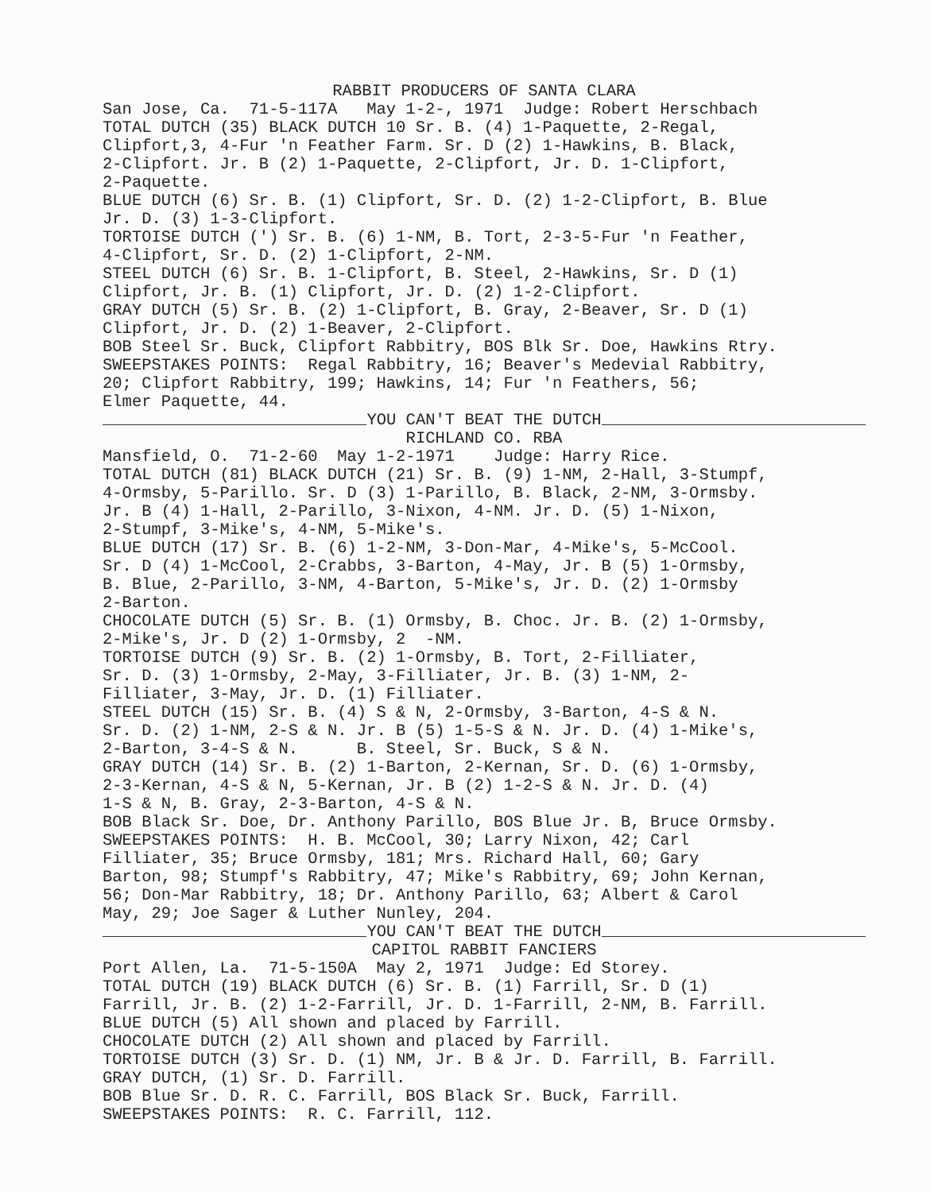RABBIT PRODUCERS OF SANTA CLARA
San Jose, Ca. 71-5-117A May 1-2-, 1971 Judge: Robert Herschbach
TOTAL DUTCH (35) BLACK DUTCH 10 Sr. B. (4) 1-Paquette, 2-Regal,
Clipfort,3, 4-Fur 'n Feather Farm. Sr. D (2) 1-Hawkins, B. Black,
2-Clipfort. Jr. B (2) 1-Paquette, 2-Clipfort, Jr. D. 1-Clipfort,
2-Paquette.
BLUE DUTCH (6) Sr. B. (1) Clipfort, Sr. D. (2) 1-2-Clipfort, B. Blue
Jr. D. (3) 1-3-Clipfort.
TORTOISE DUTCH (') Sr. B. (6) 1-NM, B. Tort, 2-3-5-Fur 'n Feather,
4-Clipfort, Sr. D. (2) 1-Clipfort, 2-NM.
STEEL DUTCH (6) Sr. B. 1-Clipfort, B. Steel, 2-Hawkins, Sr. D (1)
Clipfort, Jr. B. (1) Clipfort, Jr. D. (2) 1-2-Clipfort.
GRAY DUTCH (5) Sr. B. (2) 1-Clipfort, B. Gray, 2-Beaver, Sr. D (1)
Clipfort, Jr. D. (2) 1-Beaver, 2-Clipfort.
BOB Steel Sr. Buck, Clipfort Rabbitry, BOS Blk Sr. Doe, Hawkins Rtry.
SWEEPSTAKES POINTS: Regal Rabbitry, 16; Beaver's Medevial Rabbitry,
20; Clipfort Rabbitry, 199; Hawkins, 14; Fur 'n Feathers, 56;
Elmer Paquette, 44.
YOU CAN'T BEAT THE DUTCH
RICHLAND CO. RBA
Mansfield, O. 71-2-60 May 1-2-1971 Judge: Harry Rice.
TOTAL DUTCH (81) BLACK DUTCH (21) Sr. B. (9) 1-NM, 2-Hall, 3-Stumpf,
4-Ormsby, 5-Parillo. Sr. D (3) 1-Parillo, B. Black, 2-NM, 3-Ormsby.
Jr. B (4) 1-Hall, 2-Parillo, 3-Nixon, 4-NM. Jr. D. (5) 1-Nixon,
2-Stumpf, 3-Mike's, 4-NM, 5-Mike's.
BLUE DUTCH (17) Sr. B. (6) 1-2-NM, 3-Don-Mar, 4-Mike's, 5-McCool.
Sr. D (4) 1-McCool, 2-Crabbs, 3-Barton, 4-May, Jr. B (5) 1-Ormsby,
B. Blue, 2-Parillo, 3-NM, 4-Barton, 5-Mike's, Jr. D. (2) 1-Ormsby
2-Barton.
CHOCOLATE DUTCH (5) Sr. B. (1) Ormsby, B. Choc. Jr. B. (2) 1-Ormsby,
2-Mike's, Jr. D (2) 1-Ormsby, 2 -NM.
TORTOISE DUTCH (9) Sr. B. (2) 1-Ormsby, B. Tort, 2-Filliater,
Sr. D. (3) 1-Ormsby, 2-May, 3-Filliater, Jr. B. (3) 1-NM, 2-
Filliater, 3-May, Jr. D. (1) Filliater.
STEEL DUTCH (15) Sr. B. (4) S & N, 2-Ormsby, 3-Barton, 4-S & N.
Sr. D. (2) 1-NM, 2-S & N. Jr. B (5) 1-5-S & N. Jr. D. (4) 1-Mike's,
2-Barton, 3-4-S & N. B. Steel, Sr. Buck, S & N.
GRAY DUTCH (14) Sr. B. (2) 1-Barton, 2-Kernan, Sr. D. (6) 1-Ormsby,
2-3-Kernan, 4-S & N, 5-Kernan, Jr. B (2) 1-2-S & N. Jr. D. (4)
1-S & N, B. Gray, 2-3-Barton, 4-S & N.
BOB Black Sr. Doe, Dr. Anthony Parillo, BOS Blue Jr. B, Bruce Ormsby.
SWEEPSTAKES POINTS: H. B. McCool, 30; Larry Nixon, 42; Carl
Filliater, 35; Bruce Ormsby, 181; Mrs. Richard Hall, 60; Gary
Barton, 98; Stumpf's Rabbitry, 47; Mike's Rabbitry, 69; John Kernan,
56; Don-Mar Rabbitry, 18; Dr. Anthony Parillo, 63; Albert & Carol
May, 29; Joe Sager & Luther Nunley, 204.
YOU CAN'T BEAT THE DUTCH
CAPITOL RABBIT FANCIERS
Port Allen, La. 71-5-150A May 2, 1971 Judge: Ed Storey.
TOTAL DUTCH (19) BLACK DUTCH (6) Sr. B. (1) Farrill, Sr. D (1)
Farrill, Jr. B. (2) 1-2-Farrill, Jr. D. 1-Farrill, 2-NM, B. Farrill.
BLUE DUTCH (5) All shown and placed by Farrill.
CHOCOLATE DUTCH (2) All shown and placed by Farrill.
TORTOISE DUTCH (3) Sr. D. (1) NM, Jr. B & Jr. D. Farrill, B. Farrill.
GRAY DUTCH, (1) Sr. D. Farrill.
BOB Blue Sr. D. R. C. Farrill, BOS Black Sr. Buck, Farrill.
SWEEPSTAKES POINTS: R. C. Farrill, 112.